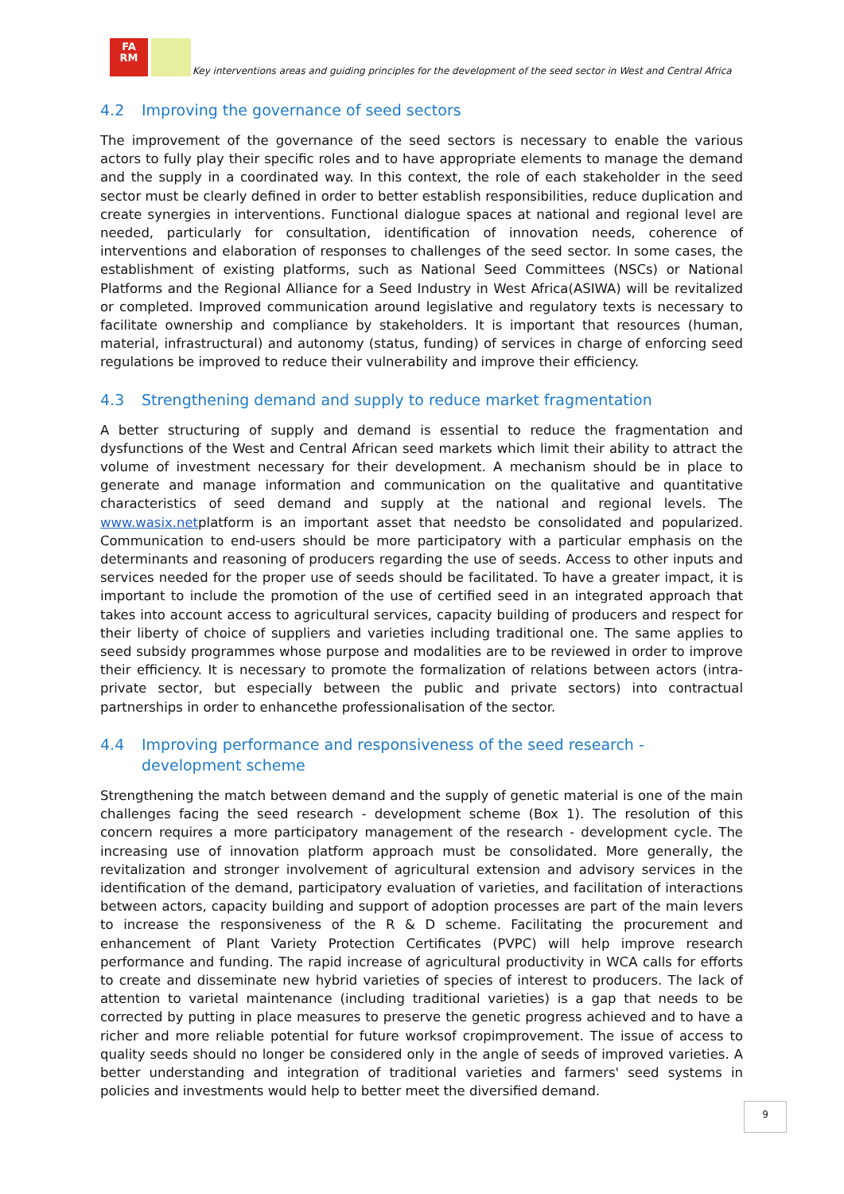FA
RM
Key interventions areas and guiding principles for the development of the seed sector in West and Central Africa
4.2 Improving the governance of seed sectors
The improvement of the governance of the seed sectors is necessary to enable the various actors to fully play their specific roles and to have appropriate elements to manage the demand and the supply in a coordinated way. In this context, the role of each stakeholder in the seed sector must be clearly defined in order to better establish responsibilities, reduce duplication and create synergies in interventions. Functional dialogue spaces at national and regional level are needed, particularly for consultation, identification of innovation needs, coherence of interventions and elaboration of responses to challenges of the seed sector. In some cases, the establishment of existing platforms, such as National Seed Committees (NSCs) or National Platforms and the Regional Alliance for a Seed Industry in West Africa(ASIWA) will be revitalized or completed. Improved communication around legislative and regulatory texts is necessary to facilitate ownership and compliance by stakeholders. It is important that resources (human, material, infrastructural) and autonomy (status, funding) of services in charge of enforcing seed regulations be improved to reduce their vulnerability and improve their efficiency.
4.3 Strengthening demand and supply to reduce market fragmentation
A better structuring of supply and demand is essential to reduce the fragmentation and dysfunctions of the West and Central African seed markets which limit their ability to attract the volume of investment necessary for their development. A mechanism should be in place to generate and manage information and communication on the qualitative and quantitative characteristics of seed demand and supply at the national and regional levels. The www.wasix.netplatform is an important asset that needsto be consolidated and popularized. Communication to end-users should be more participatory with a particular emphasis on the determinants and reasoning of producers regarding the use of seeds. Access to other inputs and services needed for the proper use of seeds should be facilitated. To have a greater impact, it is important to include the promotion of the use of certified seed in an integrated approach that takes into account access to agricultural services, capacity building of producers and respect for their liberty of choice of suppliers and varieties including traditional one. The same applies to seed subsidy programmes whose purpose and modalities are to be reviewed in order to improve their efficiency. It is necessary to promote the formalization of relations between actors (intra-private sector, but especially between the public and private sectors) into contractual partnerships in order to enhancethe professionalisation of the sector.
4.4 Improving performance and responsiveness of the seed research - development scheme
Strengthening the match between demand and the supply of genetic material is one of the main challenges facing the seed research - development scheme (Box 1). The resolution of this concern requires a more participatory management of the research - development cycle. The increasing use of innovation platform approach must be consolidated. More generally, the revitalization and stronger involvement of agricultural extension and advisory services in the identification of the demand, participatory evaluation of varieties, and facilitation of interactions between actors, capacity building and support of adoption processes are part of the main levers to increase the responsiveness of the R & D scheme. Facilitating the procurement and enhancement of Plant Variety Protection Certificates (PVPC) will help improve research performance and funding. The rapid increase of agricultural productivity in WCA calls for efforts to create and disseminate new hybrid varieties of species of interest to producers. The lack of attention to varietal maintenance (including traditional varieties) is a gap that needs to be corrected by putting in place measures to preserve the genetic progress achieved and to have a richer and more reliable potential for future worksof cropimprovement. The issue of access to quality seeds should no longer be considered only in the angle of seeds of improved varieties. A better understanding and integration of traditional varieties and farmers' seed systems in policies and investments would help to better meet the diversified demand.
9